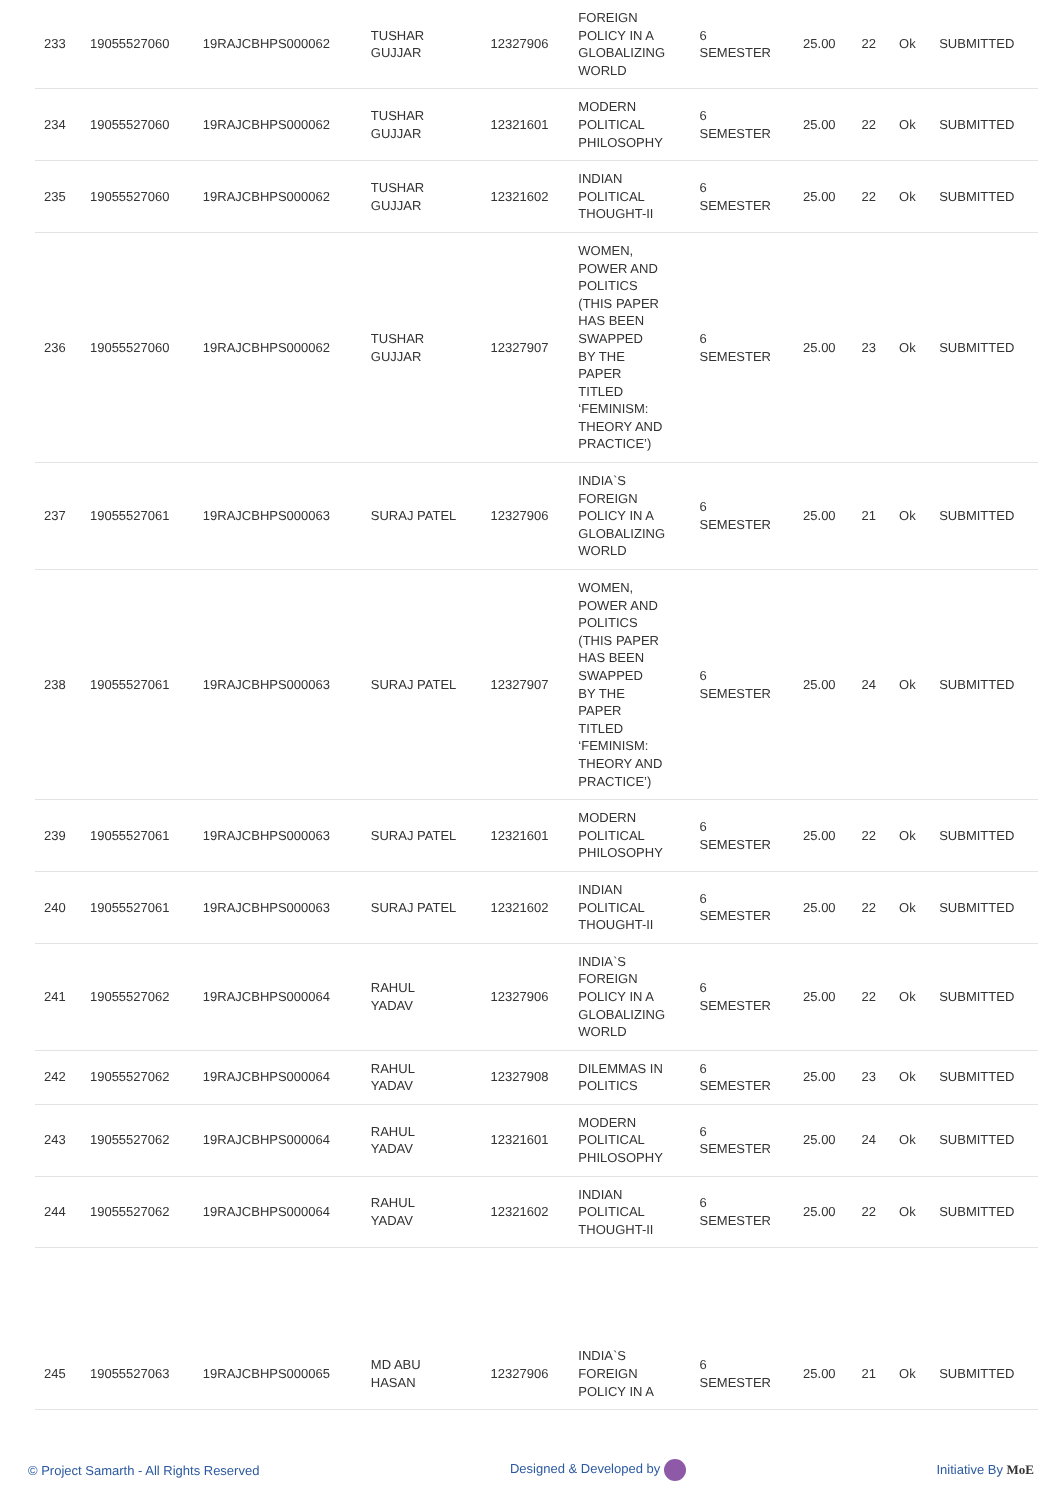| 233 | 19055527060 | 19RAJCBHPS000062 | TUSHAR GUJJAR | 12327906 | FOREIGN POLICY IN A GLOBALIZING WORLD | 6 SEMESTER | 25.00 | 22 | Ok | SUBMITTED |
| 234 | 19055527060 | 19RAJCBHPS000062 | TUSHAR GUJJAR | 12321601 | MODERN POLITICAL PHILOSOPHY | 6 SEMESTER | 25.00 | 22 | Ok | SUBMITTED |
| 235 | 19055527060 | 19RAJCBHPS000062 | TUSHAR GUJJAR | 12321602 | INDIAN POLITICAL THOUGHT-II | 6 SEMESTER | 25.00 | 22 | Ok | SUBMITTED |
| 236 | 19055527060 | 19RAJCBHPS000062 | TUSHAR GUJJAR | 12327907 | WOMEN, POWER AND POLITICS (THIS PAPER HAS BEEN SWAPPED BY THE PAPER TITLED ‘FEMINISM: THEORY AND PRACTICE’) | 6 SEMESTER | 25.00 | 23 | Ok | SUBMITTED |
| 237 | 19055527061 | 19RAJCBHPS000063 | SURAJ PATEL | 12327906 | INDIA`S FOREIGN POLICY IN A GLOBALIZING WORLD | 6 SEMESTER | 25.00 | 21 | Ok | SUBMITTED |
| 238 | 19055527061 | 19RAJCBHPS000063 | SURAJ PATEL | 12327907 | WOMEN, POWER AND POLITICS (THIS PAPER HAS BEEN SWAPPED BY THE PAPER TITLED ‘FEMINISM: THEORY AND PRACTICE’) | 6 SEMESTER | 25.00 | 24 | Ok | SUBMITTED |
| 239 | 19055527061 | 19RAJCBHPS000063 | SURAJ PATEL | 12321601 | MODERN POLITICAL PHILOSOPHY | 6 SEMESTER | 25.00 | 22 | Ok | SUBMITTED |
| 240 | 19055527061 | 19RAJCBHPS000063 | SURAJ PATEL | 12321602 | INDIAN POLITICAL THOUGHT-II | 6 SEMESTER | 25.00 | 22 | Ok | SUBMITTED |
| 241 | 19055527062 | 19RAJCBHPS000064 | RAHUL YADAV | 12327906 | INDIA`S FOREIGN POLICY IN A GLOBALIZING WORLD | 6 SEMESTER | 25.00 | 22 | Ok | SUBMITTED |
| 242 | 19055527062 | 19RAJCBHPS000064 | RAHUL YADAV | 12327908 | DILEMMAS IN POLITICS | 6 SEMESTER | 25.00 | 23 | Ok | SUBMITTED |
| 243 | 19055527062 | 19RAJCBHPS000064 | RAHUL YADAV | 12321601 | MODERN POLITICAL PHILOSOPHY | 6 SEMESTER | 25.00 | 24 | Ok | SUBMITTED |
| 244 | 19055527062 | 19RAJCBHPS000064 | RAHUL YADAV | 12321602 | INDIAN POLITICAL THOUGHT-II | 6 SEMESTER | 25.00 | 22 | Ok | SUBMITTED |
| 245 | 19055527063 | 19RAJCBHPS000065 | MD ABU HASAN | 12327906 | INDIA`S FOREIGN POLICY IN A | 6 SEMESTER | 25.00 | 21 | Ok | SUBMITTED |
© Project Samarth - All Rights Reserved Designed & Developed by Initiative By MoE